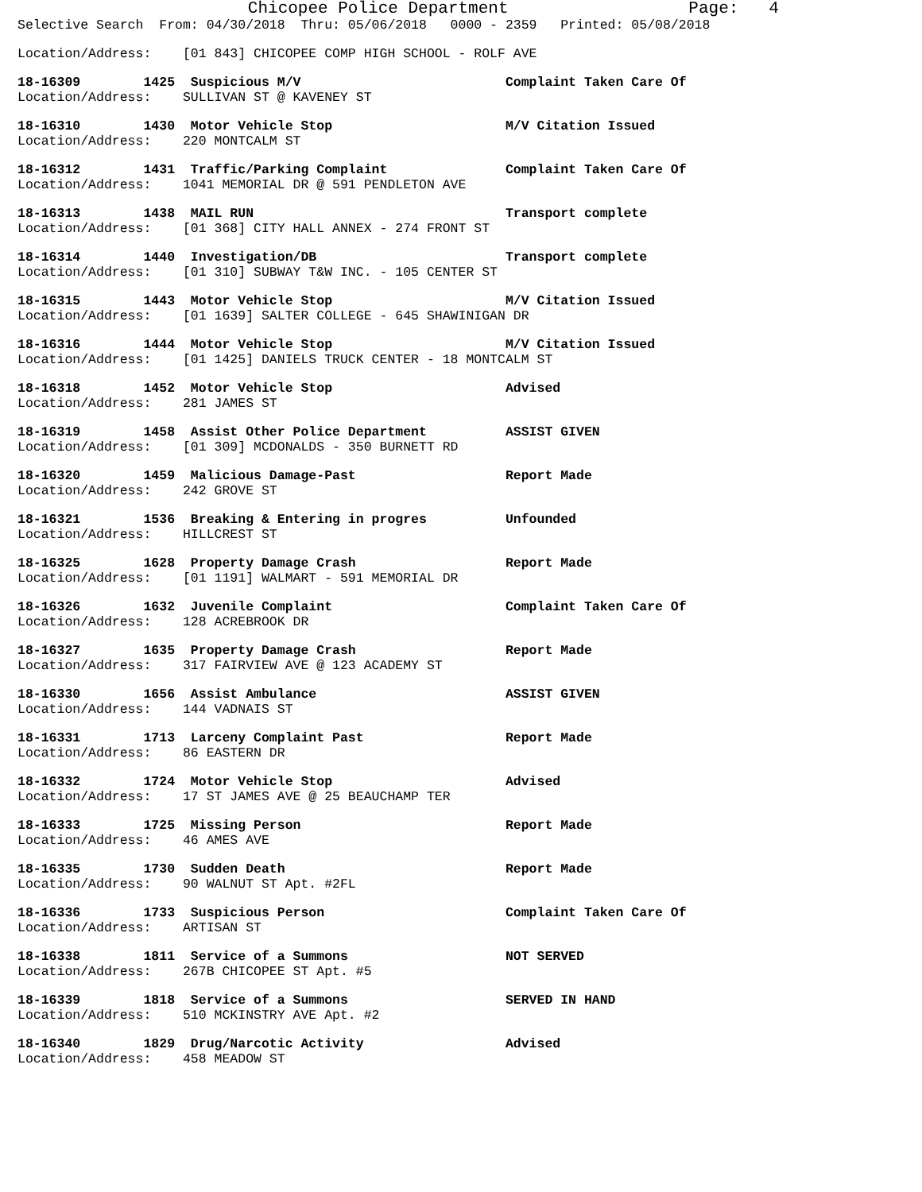Chicopee Police Department                  Page:   4
Selective Search  From: 04/30/2018  Thru: 05/06/2018   0000 - 2359   Printed: 05/08/2018
Location/Address:    [01 843] CHICOPEE COMP HIGH SCHOOL - ROLF AVE
18-16309        1425  Suspicious M/V                          Complaint Taken Care Of
Location/Address:    SULLIVAN ST @ KAVENEY ST
18-16310        1430  Motor Vehicle Stop                      M/V Citation Issued
Location/Address:    220 MONTCALM ST
18-16312        1431  Traffic/Parking Complaint               Complaint Taken Care Of
Location/Address:    1041 MEMORIAL DR @ 591 PENDLETON AVE
18-16313        1438  MAIL RUN                                Transport complete
Location/Address:    [01 368] CITY HALL ANNEX - 274 FRONT ST
18-16314        1440  Investigation/DB                        Transport complete
Location/Address:    [01 310] SUBWAY T&W INC. - 105 CENTER ST
18-16315        1443  Motor Vehicle Stop                      M/V Citation Issued
Location/Address:    [01 1639] SALTER COLLEGE - 645 SHAWINIGAN DR
18-16316        1444  Motor Vehicle Stop                      M/V Citation Issued
Location/Address:    [01 1425] DANIELS TRUCK CENTER - 18 MONTCALM ST
18-16318        1452  Motor Vehicle Stop                      Advised
Location/Address:    281 JAMES ST
18-16319        1458  Assist Other Police Department          ASSIST GIVEN
Location/Address:    [01 309] MCDONALDS - 350 BURNETT RD
18-16320        1459  Malicious Damage-Past                   Report Made
Location/Address:    242 GROVE ST
18-16321        1536  Breaking & Entering in progres          Unfounded
Location/Address:    HILLCREST ST
18-16325        1628  Property Damage Crash                   Report Made
Location/Address:    [01 1191] WALMART - 591 MEMORIAL DR
18-16326        1632  Juvenile Complaint                      Complaint Taken Care Of
Location/Address:    128 ACREBROOK DR
18-16327        1635  Property Damage Crash                   Report Made
Location/Address:    317 FAIRVIEW AVE @ 123 ACADEMY ST
18-16330        1656  Assist Ambulance                        ASSIST GIVEN
Location/Address:    144 VADNAIS ST
18-16331        1713  Larceny Complaint Past                  Report Made
Location/Address:    86 EASTERN DR
18-16332        1724  Motor Vehicle Stop                      Advised
Location/Address:    17 ST JAMES AVE @ 25 BEAUCHAMP TER
18-16333        1725  Missing Person                          Report Made
Location/Address:    46 AMES AVE
18-16335        1730  Sudden Death                            Report Made
Location/Address:    90 WALNUT ST Apt. #2FL
18-16336        1733  Suspicious Person                       Complaint Taken Care Of
Location/Address:    ARTISAN ST
18-16338        1811  Service of a Summons                    NOT SERVED
Location/Address:    267B CHICOPEE ST Apt. #5
18-16339        1818  Service of a Summons                    SERVED IN HAND
Location/Address:    510 MCKINSTRY AVE Apt. #2
18-16340        1829  Drug/Narcotic Activity                  Advised
Location/Address:    458 MEADOW ST